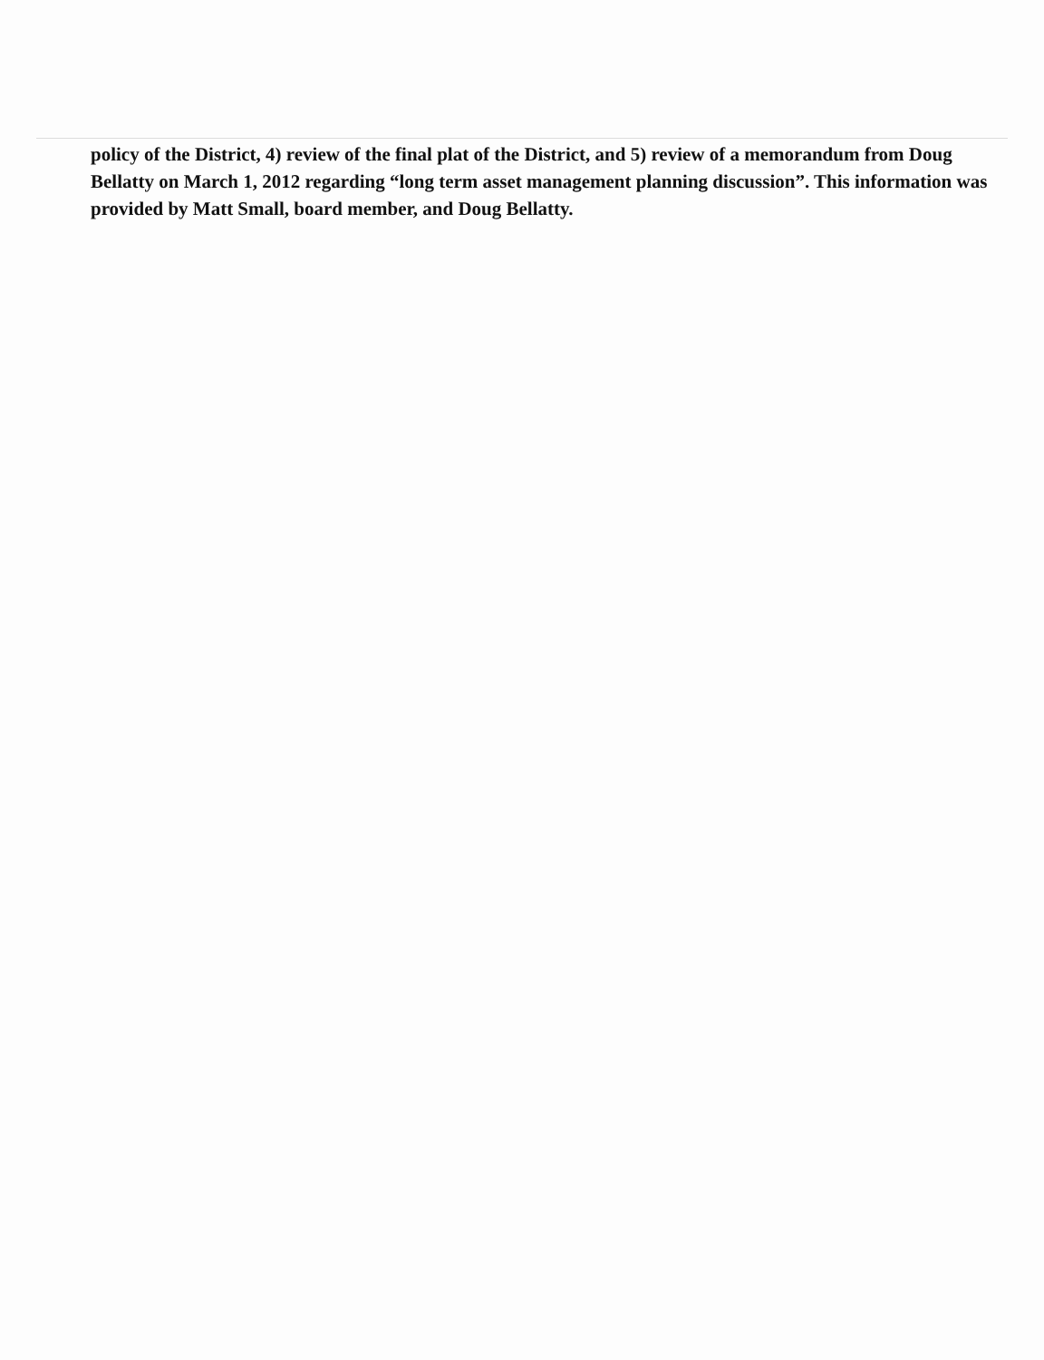policy of the District, 4) review of the final plat of the District, and 5) review of a memorandum from Doug Bellatty on March 1, 2012 regarding “long term asset management planning discussion”. This information was provided by Matt Small, board member, and Doug Bellatty.